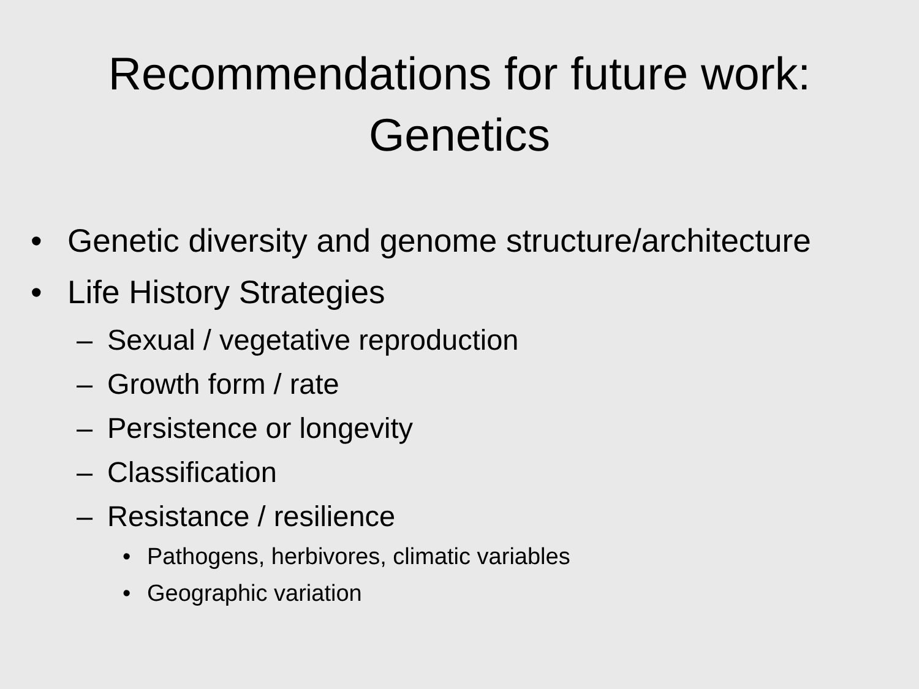Recommendations for future work:
Genetics
• Genetic diversity and genome structure/architecture
• Life History Strategies
– Sexual / vegetative reproduction
– Growth form / rate
– Persistence or longevity
– Classification
– Resistance / resilience
• Pathogens, herbivores, climatic variables
• Geographic variation